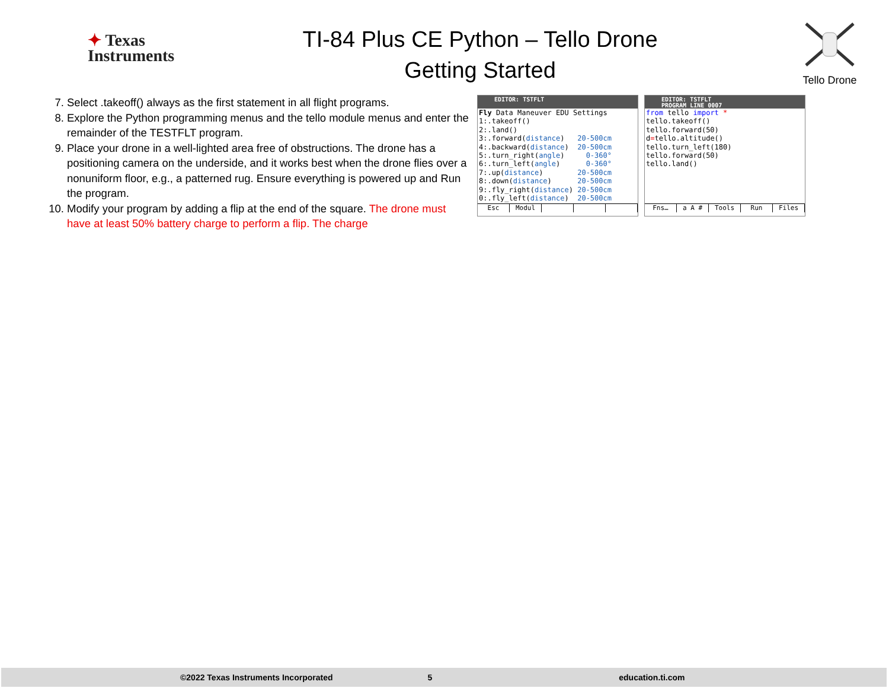✦ Texas
Instruments
TI-84 Plus CE Python – Tello Drone
Getting Started
Tello Drone
7. Select .takeoff() always as the first statement in all flight programs.
8. Explore the Python programming menus and the tello module menus and enter the remainder of the TESTFLT program.
9. Place your drone in a well-lighted area free of obstructions. The drone has a positioning camera on the underside, and it works best when the drone flies over a nonuniform floor, e.g., a patterned rug. Ensure everything is powered up and Run the program.
10. Modify your program by adding a flip at the end of the square. The drone must have at least 50% battery charge to perform a flip. The charge
EDITOR: TSTFLT
Fly Data Maneuver EDU Settings
1:.takeoff()
2:.land()
3:.forward(distance)   20-500cm
4:.backward(distance)  20-500cm
5:.turn_right(angle)     0-360°
6:.turn_left(angle)      0-360°
7:.up(distance)        20-500cm
8:.down(distance)      20-500cm
9:.fly_right(distance) 20-500cm
0:.fly_left(distance)  20-500cm
Esc Modul
EDITOR: TSTFLT
PROGRAM LINE 0007
from tello import *
tello.takeoff()
tello.forward(50)
d=tello.altitude()
tello.turn_left(180)
tello.forward(50)
tello.land()
Fns… a A # Tools Run Files
©2022 Texas Instruments Incorporated 5 education.ti.com